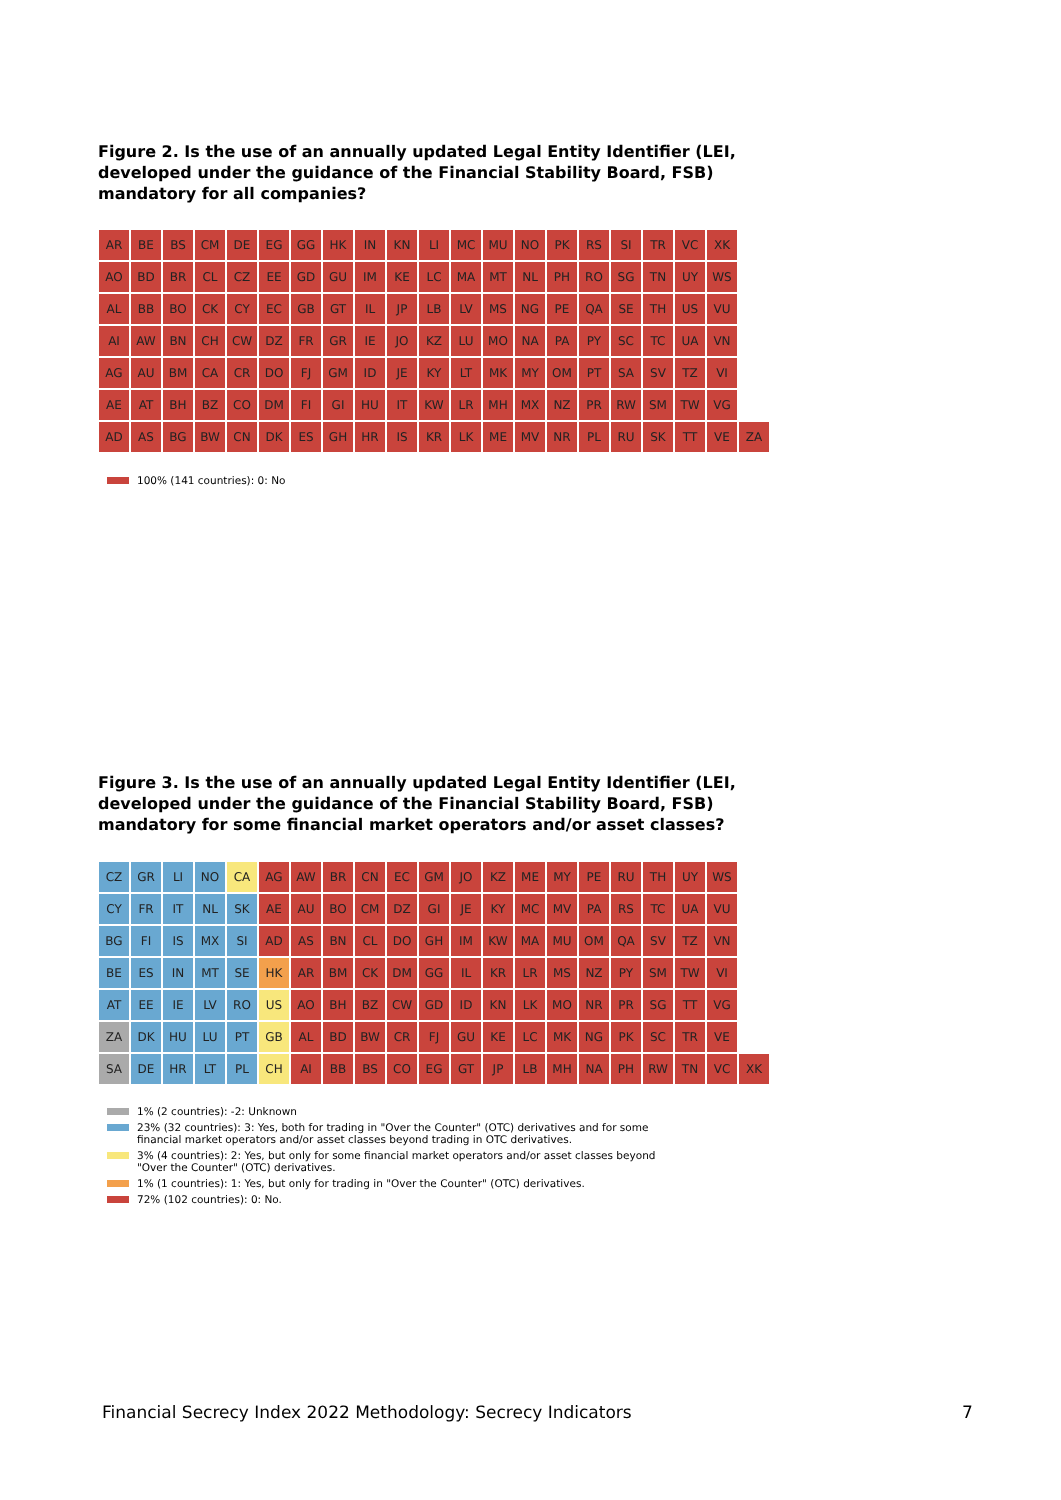Figure 2. Is the use of an annually updated Legal Entity Identifier (LEI, developed under the guidance of the Financial Stability Board, FSB) mandatory for all companies?
| AR | BE | BS | CM | DE | EG | GG | HK | IN | KN | LI | MC | MU | NO | PK | RS | SI | TR | VC | XK | |
| AO | BD | BR | CL | CZ | EE | GD | GU | IM | KE | LC | MA | MT | NL | PH | RO | SG | TN | UY | WS | |
| AL | BB | BO | CK | CY | EC | GB | GT | IL | JP | LB | LV | MS | NG | PE | QA | SE | TH | US | VU | |
| AI | AW | BN | CH | CW | DZ | FR | GR | IE | JO | KZ | LU | MO | NA | PA | PY | SC | TC | UA | VN | |
| AG | AU | BM | CA | CR | DO | FJ | GM | ID | JE | KY | LT | MK | MY | OM | PT | SA | SV | TZ | VI | |
| AE | AT | BH | BZ | CO | DM | FI | GI | HU | IT | KW | LR | MH | MX | NZ | PR | RW | SM | TW | VG | |
| AD | AS | BG | BW | CN | DK | ES | GH | HR | IS | KR | LK | ME | MV | NR | PL | RU | SK | TT | VE | ZA |
100% (141 countries): 0: No
Figure 3. Is the use of an annually updated Legal Entity Identifier (LEI, developed under the guidance of the Financial Stability Board, FSB) mandatory for some financial market operators and/or asset classes?
| CZ | GR | LI | NO | CA | AG | AW | BR | CN | EC | GM | JO | KZ | ME | MY | PE | RU | TH | UY | WS | |
| CY | FR | IT | NL | SK | AE | AU | BO | CM | DZ | GI | JE | KY | MC | MV | PA | RS | TC | UA | VU | |
| BG | FI | IS | MX | SI | AD | AS | BN | CL | DO | GH | IM | KW | MA | MU | OM | QA | SV | TZ | VN | |
| BE | ES | IN | MT | SE | HK | AR | BM | CK | DM | GG | IL | KR | LR | MS | NZ | PY | SM | TW | VI | |
| AT | EE | IE | LV | RO | US | AO | BH | BZ | CW | GD | ID | KN | LK | MO | NR | PR | SG | TT | VG | |
| ZA | DK | HU | LU | PT | GB | AL | BD | BW | CR | FJ | GU | KE | LC | MK | NG | PK | SC | TR | VE | |
| SA | DE | HR | LT | PL | CH | AI | BB | BS | CO | EG | GT | JP | LB | MH | NA | PH | RW | TN | VC | XK |
1% (2 countries): -2: Unknown
23% (32 countries): 3: Yes, both for trading in "Over the Counter" (OTC) derivatives and for some
financial market operators and/or asset classes beyond trading in OTC derivatives.
3% (4 countries): 2: Yes, but only for some financial market operators and/or asset classes beyond
"Over the Counter" (OTC) derivatives.
1% (1 countries): 1: Yes, but only for trading in "Over the Counter" (OTC) derivatives.
72% (102 countries): 0: No.
Financial Secrecy Index 2022 Methodology: Secrecy Indicators
7